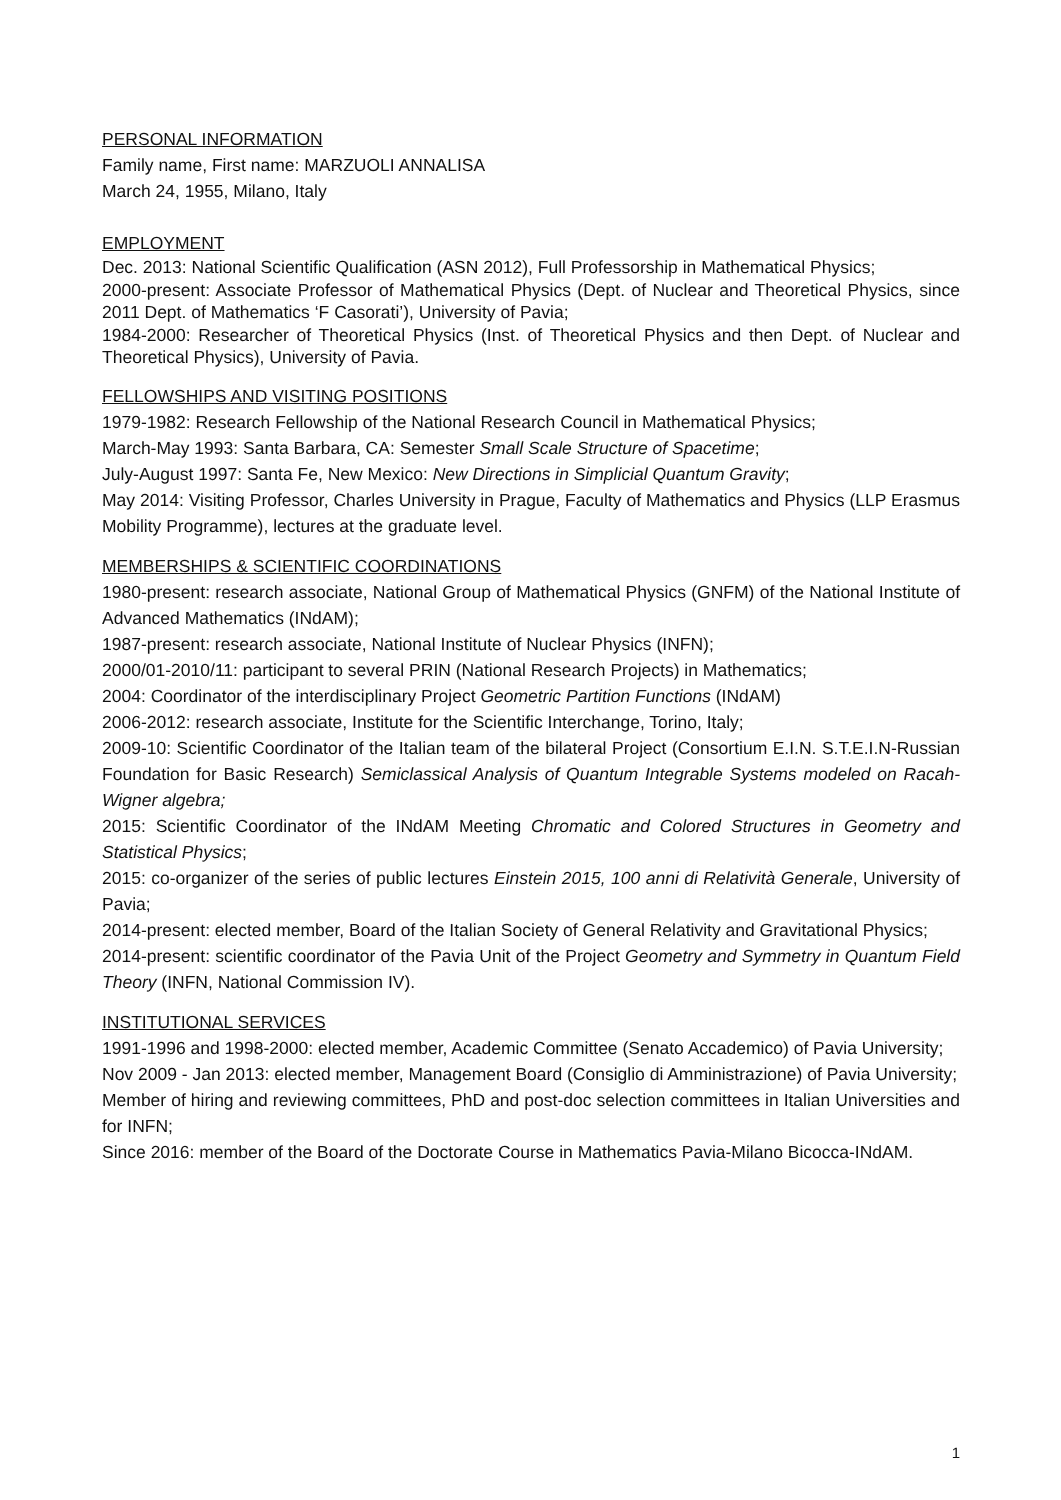PERSONAL INFORMATION
Family name, First name: MARZUOLI ANNALISA
March 24, 1955, Milano, Italy
EMPLOYMENT
Dec. 2013: National Scientific Qualification (ASN 2012), Full Professorship in Mathematical Physics;
2000-present: Associate Professor of Mathematical Physics (Dept. of Nuclear and Theoretical Physics, since 2011 Dept. of Mathematics ‘F Casorati’), University of Pavia;
1984-2000: Researcher of Theoretical Physics (Inst. of Theoretical Physics and then Dept. of Nuclear and Theoretical Physics), University of Pavia.
FELLOWSHIPS AND VISITING POSITIONS
1979-1982: Research Fellowship of the National Research Council in Mathematical Physics;
March-May 1993: Santa Barbara, CA: Semester Small Scale Structure of Spacetime;
July-August 1997: Santa Fe, New Mexico: New Directions in Simplicial Quantum Gravity;
May 2014: Visiting Professor, Charles University in Prague, Faculty of Mathematics and Physics (LLP Erasmus Mobility Programme), lectures at the graduate level.
MEMBERSHIPS & SCIENTIFIC COORDINATIONS
1980-present: research associate, National Group of Mathematical Physics (GNFM) of the National Institute of Advanced Mathematics (INdAM);
1987-present: research associate, National Institute of Nuclear Physics (INFN);
2000/01-2010/11: participant to several PRIN (National Research Projects) in Mathematics;
2004: Coordinator of the interdisciplinary Project Geometric Partition Functions (INdAM)
2006-2012: research associate, Institute for the Scientific Interchange, Torino, Italy;
2009-10: Scientific Coordinator of the Italian team of the bilateral Project (Consortium E.I.N. S.T.E.I.N-Russian Foundation for Basic Research) Semiclassical Analysis of Quantum Integrable Systems modeled on Racah-Wigner algebra;
2015: Scientific Coordinator of the INdAM Meeting Chromatic and Colored Structures in Geometry and Statistical Physics;
2015: co-organizer of the series of public lectures Einstein 2015, 100 anni di Relatività Generale, University of Pavia;
2014-present: elected member, Board of the Italian Society of General Relativity and Gravitational Physics;
2014-present: scientific coordinator of the Pavia Unit of the Project Geometry and Symmetry in Quantum Field Theory (INFN, National Commission IV).
INSTITUTIONAL SERVICES
1991-1996 and 1998-2000: elected member, Academic Committee (Senato Accademico) of Pavia University;
Nov 2009 - Jan 2013: elected member, Management Board (Consiglio di Amministrazione) of Pavia University;
Member of hiring and reviewing committees, PhD and post-doc selection committees in Italian Universities and for INFN;
Since 2016: member of the Board of the Doctorate Course in Mathematics Pavia-Milano Bicocca-INdAM.
1